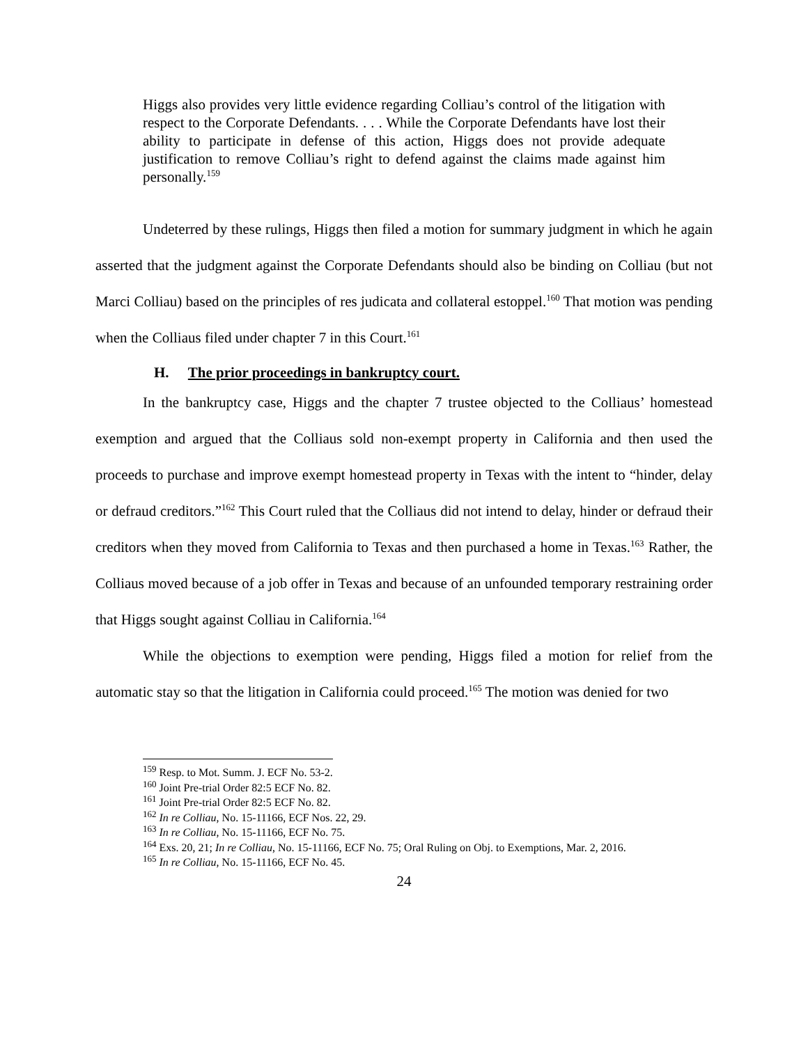Higgs also provides very little evidence regarding Colliau’s control of the litigation with respect to the Corporate Defendants. . . . While the Corporate Defendants have lost their ability to participate in defense of this action, Higgs does not provide adequate justification to remove Colliau’s right to defend against the claims made against him personally.<sup>159</sup>
Undeterred by these rulings, Higgs then filed a motion for summary judgment in which he again asserted that the judgment against the Corporate Defendants should also be binding on Colliau (but not Marci Colliau) based on the principles of res judicata and collateral estoppel.<sup>160</sup> That motion was pending when the Colliaus filed under chapter 7 in this Court.<sup>161</sup>
H. The prior proceedings in bankruptcy court.
In the bankruptcy case, Higgs and the chapter 7 trustee objected to the Colliaus’ homestead exemption and argued that the Colliaus sold non-exempt property in California and then used the proceeds to purchase and improve exempt homestead property in Texas with the intent to “hinder, delay or defraud creditors.”<sup>162</sup> This Court ruled that the Colliaus did not intend to delay, hinder or defraud their creditors when they moved from California to Texas and then purchased a home in Texas.<sup>163</sup> Rather, the Colliaus moved because of a job offer in Texas and because of an unfounded temporary restraining order that Higgs sought against Colliau in California.<sup>164</sup>
While the objections to exemption were pending, Higgs filed a motion for relief from the automatic stay so that the litigation in California could proceed.<sup>165</sup> The motion was denied for two
<sup>159</sup> Resp. to Mot. Summ. J. ECF No. 53-2.
<sup>160</sup> Joint Pre-trial Order 82:5 ECF No. 82.
<sup>161</sup> Joint Pre-trial Order 82:5 ECF No. 82.
<sup>162</sup> In re Colliau, No. 15-11166, ECF Nos. 22, 29.
<sup>163</sup> In re Colliau, No. 15-11166, ECF No. 75.
<sup>164</sup> Exs. 20, 21; In re Colliau, No. 15-11166, ECF No. 75; Oral Ruling on Obj. to Exemptions, Mar. 2, 2016.
<sup>165</sup> In re Colliau, No. 15-11166, ECF No. 45.
24